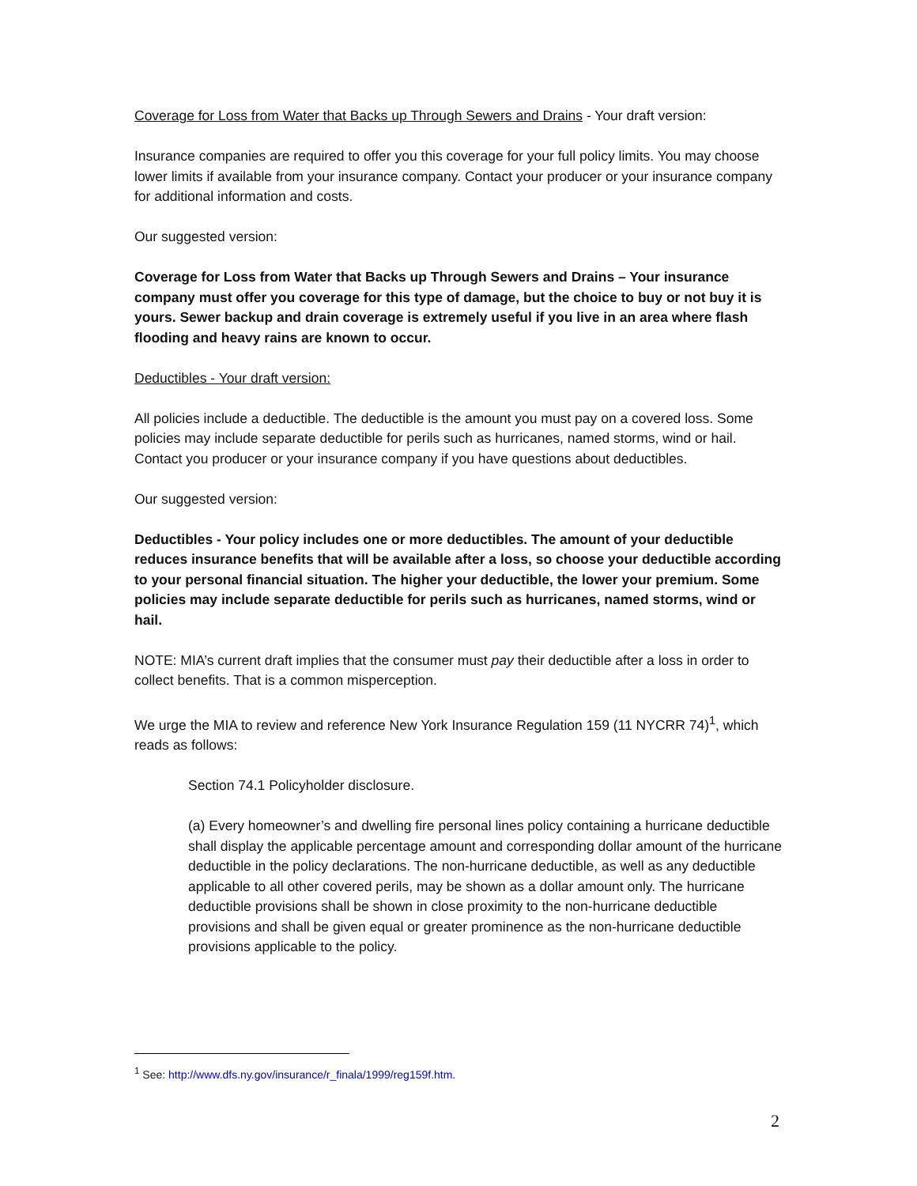Coverage for Loss from Water that Backs up Through Sewers and Drains - Your draft version:
Insurance companies are required to offer you this coverage for your full policy limits. You may choose lower limits if available from your insurance company. Contact your producer or your insurance company for additional information and costs.
Our suggested version:
Coverage for Loss from Water that Backs up Through Sewers and Drains – Your insurance company must offer you coverage for this type of damage, but the choice to buy or not buy it is yours. Sewer backup and drain coverage is extremely useful if you live in an area where flash flooding and heavy rains are known to occur.
Deductibles - Your draft version:
All policies include a deductible. The deductible is the amount you must pay on a covered loss. Some policies may include separate deductible for perils such as hurricanes, named storms, wind or hail. Contact you producer or your insurance company if you have questions about deductibles.
Our suggested version:
Deductibles - Your policy includes one or more deductibles. The amount of your deductible reduces insurance benefits that will be available after a loss, so choose your deductible according to your personal financial situation. The higher your deductible, the lower your premium. Some policies may include separate deductible for perils such as hurricanes, named storms, wind or hail.
NOTE: MIA’s current draft implies that the consumer must pay their deductible after a loss in order to collect benefits. That is a common misperception.
We urge the MIA to review and reference New York Insurance Regulation 159 (11 NYCRR 74)<sup>1</sup>, which reads as follows:
Section 74.1 Policyholder disclosure.
(a) Every homeowner’s and dwelling fire personal lines policy containing a hurricane deductible shall display the applicable percentage amount and corresponding dollar amount of the hurricane deductible in the policy declarations. The non-hurricane deductible, as well as any deductible applicable to all other covered perils, may be shown as a dollar amount only. The hurricane deductible provisions shall be shown in close proximity to the non-hurricane deductible provisions and shall be given equal or greater prominence as the non-hurricane deductible provisions applicable to the policy.
<sup>1</sup> See: http://www.dfs.ny.gov/insurance/r_finala/1999/reg159f.htm.
2